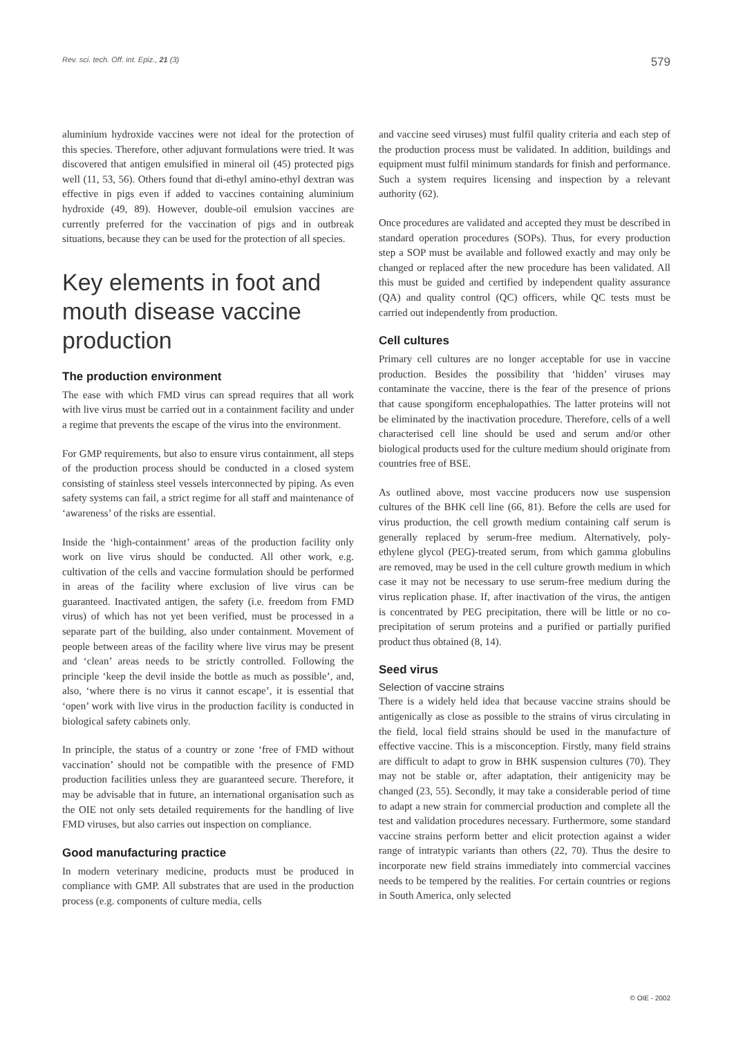Rev. sci. tech. Off. int. Epiz., 21 (3) 579
aluminium hydroxide vaccines were not ideal for the protection of this species. Therefore, other adjuvant formulations were tried. It was discovered that antigen emulsified in mineral oil (45) protected pigs well (11, 53, 56). Others found that di-ethyl amino-ethyl dextran was effective in pigs even if added to vaccines containing aluminium hydroxide (49, 89). However, double-oil emulsion vaccines are currently preferred for the vaccination of pigs and in outbreak situations, because they can be used for the protection of all species.
Key elements in foot and mouth disease vaccine production
The production environment
The ease with which FMD virus can spread requires that all work with live virus must be carried out in a containment facility and under a regime that prevents the escape of the virus into the environment.
For GMP requirements, but also to ensure virus containment, all steps of the production process should be conducted in a closed system consisting of stainless steel vessels interconnected by piping. As even safety systems can fail, a strict regime for all staff and maintenance of ‘awareness’ of the risks are essential.
Inside the ‘high-containment’ areas of the production facility only work on live virus should be conducted. All other work, e.g. cultivation of the cells and vaccine formulation should be performed in areas of the facility where exclusion of live virus can be guaranteed. Inactivated antigen, the safety (i.e. freedom from FMD virus) of which has not yet been verified, must be processed in a separate part of the building, also under containment. Movement of people between areas of the facility where live virus may be present and ‘clean’ areas needs to be strictly controlled. Following the principle ‘keep the devil inside the bottle as much as possible’, and, also, ‘where there is no virus it cannot escape’, it is essential that ‘open’ work with live virus in the production facility is conducted in biological safety cabinets only.
In principle, the status of a country or zone ‘free of FMD without vaccination’ should not be compatible with the presence of FMD production facilities unless they are guaranteed secure. Therefore, it may be advisable that in future, an international organisation such as the OIE not only sets detailed requirements for the handling of live FMD viruses, but also carries out inspection on compliance.
Good manufacturing practice
In modern veterinary medicine, products must be produced in compliance with GMP. All substrates that are used in the production process (e.g. components of culture media, cells
and vaccine seed viruses) must fulfil quality criteria and each step of the production process must be validated. In addition, buildings and equipment must fulfil minimum standards for finish and performance. Such a system requires licensing and inspection by a relevant authority (62).
Once procedures are validated and accepted they must be described in standard operation procedures (SOPs). Thus, for every production step a SOP must be available and followed exactly and may only be changed or replaced after the new procedure has been validated. All this must be guided and certified by independent quality assurance (QA) and quality control (QC) officers, while QC tests must be carried out independently from production.
Cell cultures
Primary cell cultures are no longer acceptable for use in vaccine production. Besides the possibility that ‘hidden’ viruses may contaminate the vaccine, there is the fear of the presence of prions that cause spongiform encephalopathies. The latter proteins will not be eliminated by the inactivation procedure. Therefore, cells of a well characterised cell line should be used and serum and/or other biological products used for the culture medium should originate from countries free of BSE.
As outlined above, most vaccine producers now use suspension cultures of the BHK cell line (66, 81). Before the cells are used for virus production, the cell growth medium containing calf serum is generally replaced by serum-free medium. Alternatively, poly-ethylene glycol (PEG)-treated serum, from which gamma globulins are removed, may be used in the cell culture growth medium in which case it may not be necessary to use serum-free medium during the virus replication phase. If, after inactivation of the virus, the antigen is concentrated by PEG precipitation, there will be little or no co-precipitation of serum proteins and a purified or partially purified product thus obtained (8, 14).
Seed virus
Selection of vaccine strains
There is a widely held idea that because vaccine strains should be antigenically as close as possible to the strains of virus circulating in the field, local field strains should be used in the manufacture of effective vaccine. This is a misconception. Firstly, many field strains are difficult to adapt to grow in BHK suspension cultures (70). They may not be stable or, after adaptation, their antigenicity may be changed (23, 55). Secondly, it may take a considerable period of time to adapt a new strain for commercial production and complete all the test and validation procedures necessary. Furthermore, some standard vaccine strains perform better and elicit protection against a wider range of intratypic variants than others (22, 70). Thus the desire to incorporate new field strains immediately into commercial vaccines needs to be tempered by the realities. For certain countries or regions in South America, only selected
© OIE - 2002